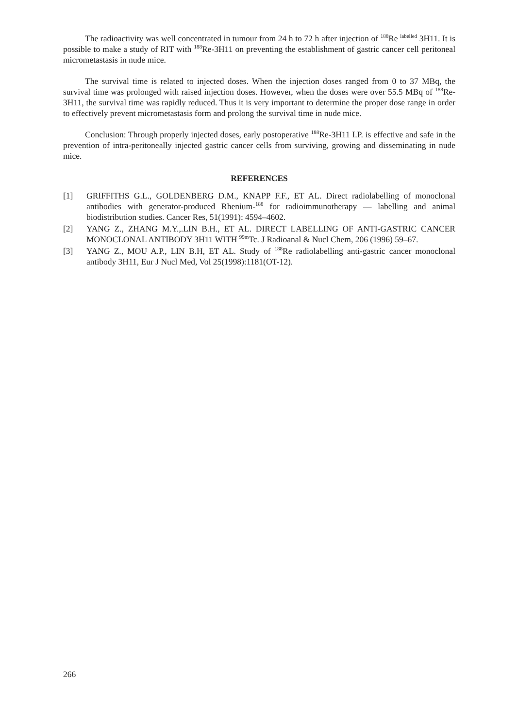The radioactivity was well concentrated in tumour from 24 h to 72 h after injection of <sup>188</sup>Re <sup>labelled</sup> 3H11. It is possible to make a study of RIT with <sup>188</sup>Re-3H11 on preventing the establishment of gastric cancer cell peritoneal micrometastasis in nude mice.
The survival time is related to injected doses. When the injection doses ranged from 0 to 37 MBq, the survival time was prolonged with raised injection doses. However, when the doses were over 55.5 MBq of <sup>188</sup>Re-3H11, the survival time was rapidly reduced. Thus it is very important to determine the proper dose range in order to effectively prevent micrometastasis form and prolong the survival time in nude mice.
Conclusion: Through properly injected doses, early postoperative <sup>188</sup>Re-3H11 I.P. is effective and safe in the prevention of intra-peritoneally injected gastric cancer cells from surviving, growing and disseminating in nude mice.
REFERENCES
[1] GRIFFITHS G.L., GOLDENBERG D.M., KNAPP F.F., ET AL. Direct radiolabelling of monoclonal antibodies with generator-produced Rhenium-<sup>188</sup> for radioimmunotherapy — labelling and animal biodistribution studies. Cancer Res, 51(1991): 4594–4602.
[2] YANG Z., ZHANG M.Y.,.LIN B.H., ET AL. DIRECT LABELLING OF ANTI-GASTRIC CANCER MONOCLONAL ANTIBODY 3H11 WITH <sup>99m</sup>Tc. J Radioanal & Nucl Chem, 206 (1996) 59–67.
[3] YANG Z., MOU A.P., LIN B.H, ET AL. Study of <sup>188</sup>Re radiolabelling anti-gastric cancer monoclonal antibody 3H11, Eur J Nucl Med, Vol 25(1998):1181(OT-12).
266